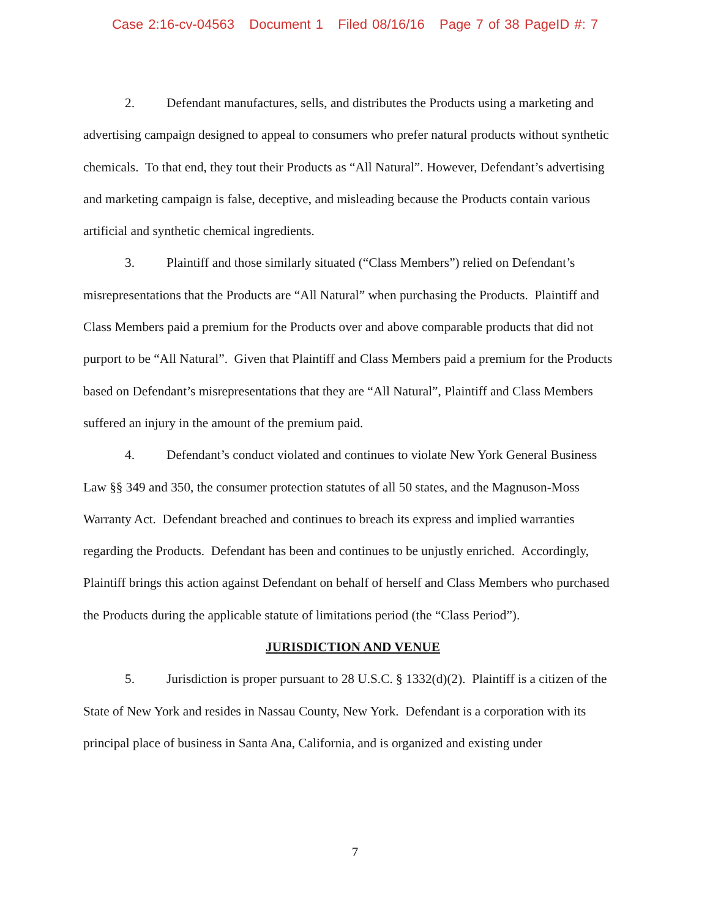Case 2:16-cv-04563 Document 1 Filed 08/16/16 Page 7 of 38 PageID #: 7
2. Defendant manufactures, sells, and distributes the Products using a marketing and advertising campaign designed to appeal to consumers who prefer natural products without synthetic chemicals. To that end, they tout their Products as “All Natural”. However, Defendant’s advertising and marketing campaign is false, deceptive, and misleading because the Products contain various artificial and synthetic chemical ingredients.
3. Plaintiff and those similarly situated (“Class Members”) relied on Defendant’s misrepresentations that the Products are “All Natural” when purchasing the Products. Plaintiff and Class Members paid a premium for the Products over and above comparable products that did not purport to be “All Natural”. Given that Plaintiff and Class Members paid a premium for the Products based on Defendant’s misrepresentations that they are “All Natural”, Plaintiff and Class Members suffered an injury in the amount of the premium paid.
4. Defendant’s conduct violated and continues to violate New York General Business Law §§ 349 and 350, the consumer protection statutes of all 50 states, and the Magnuson-Moss Warranty Act. Defendant breached and continues to breach its express and implied warranties regarding the Products. Defendant has been and continues to be unjustly enriched. Accordingly, Plaintiff brings this action against Defendant on behalf of herself and Class Members who purchased the Products during the applicable statute of limitations period (the “Class Period”).
JURISDICTION AND VENUE
5. Jurisdiction is proper pursuant to 28 U.S.C. § 1332(d)(2). Plaintiff is a citizen of the State of New York and resides in Nassau County, New York. Defendant is a corporation with its principal place of business in Santa Ana, California, and is organized and existing under
7